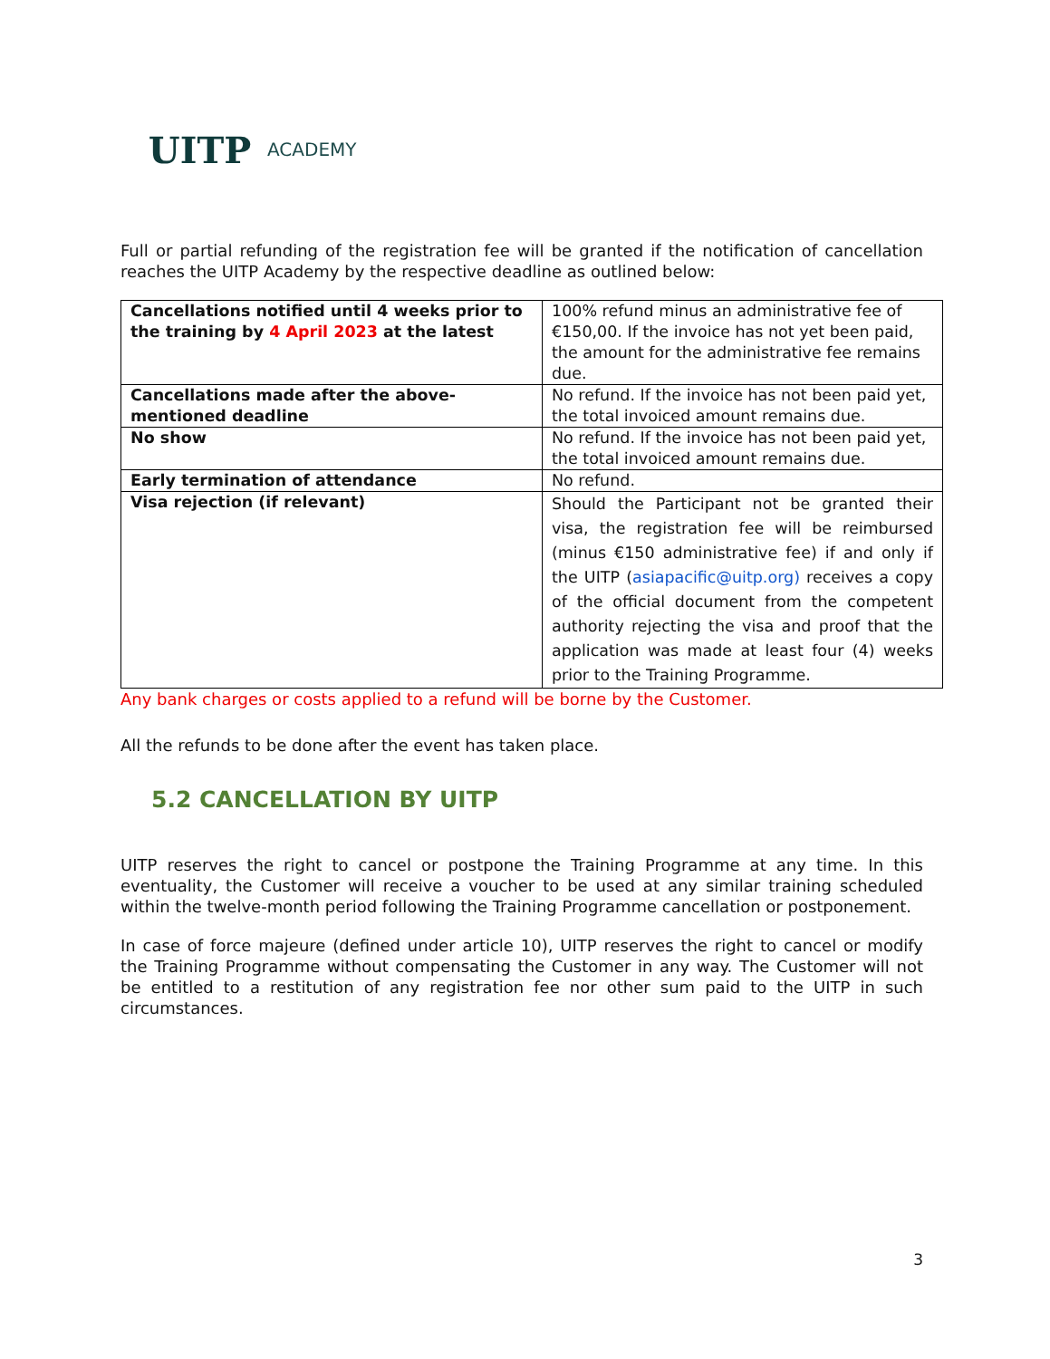UITP
ACADEMY
Full or partial refunding of the registration fee will be granted if the notification of cancellation reaches the UITP Academy by the respective deadline as outlined below:
| Cancellations notified until 4 weeks prior to the training by 4 April 2023 at the latest | 100% refund minus an administrative fee of €150,00. If the invoice has not yet been paid, the amount for the administrative fee remains due. |
| Cancellations made after the above-mentioned deadline | No refund. If the invoice has not been paid yet, the total invoiced amount remains due. |
| No show | No refund. If the invoice has not been paid yet, the total invoiced amount remains due. |
| Early termination of attendance | No refund. |
| Visa rejection (if relevant) | Should the Participant not be granted their visa, the registration fee will be reimbursed (minus €150 administrative fee) if and only if the UITP ( asiapacific@uitp.org) receives a copy of the official document from the competent authority rejecting the visa and proof that the application was made at least four (4) weeks prior to the Training Programme. |
Any bank charges or costs applied to a refund will be borne by the Customer.
All the refunds to be done after the event has taken place.
5.2 CANCELLATION BY UITP
UITP reserves the right to cancel or postpone the Training Programme at any time. In this eventuality, the Customer will receive a voucher to be used at any similar training scheduled within the twelve-month period following the Training Programme cancellation or postponement.
In case of force majeure (defined under article 10), UITP reserves the right to cancel or modify the Training Programme without compensating the Customer in any way. The Customer will not be entitled to a restitution of any registration fee nor other sum paid to the UITP in such circumstances.
3